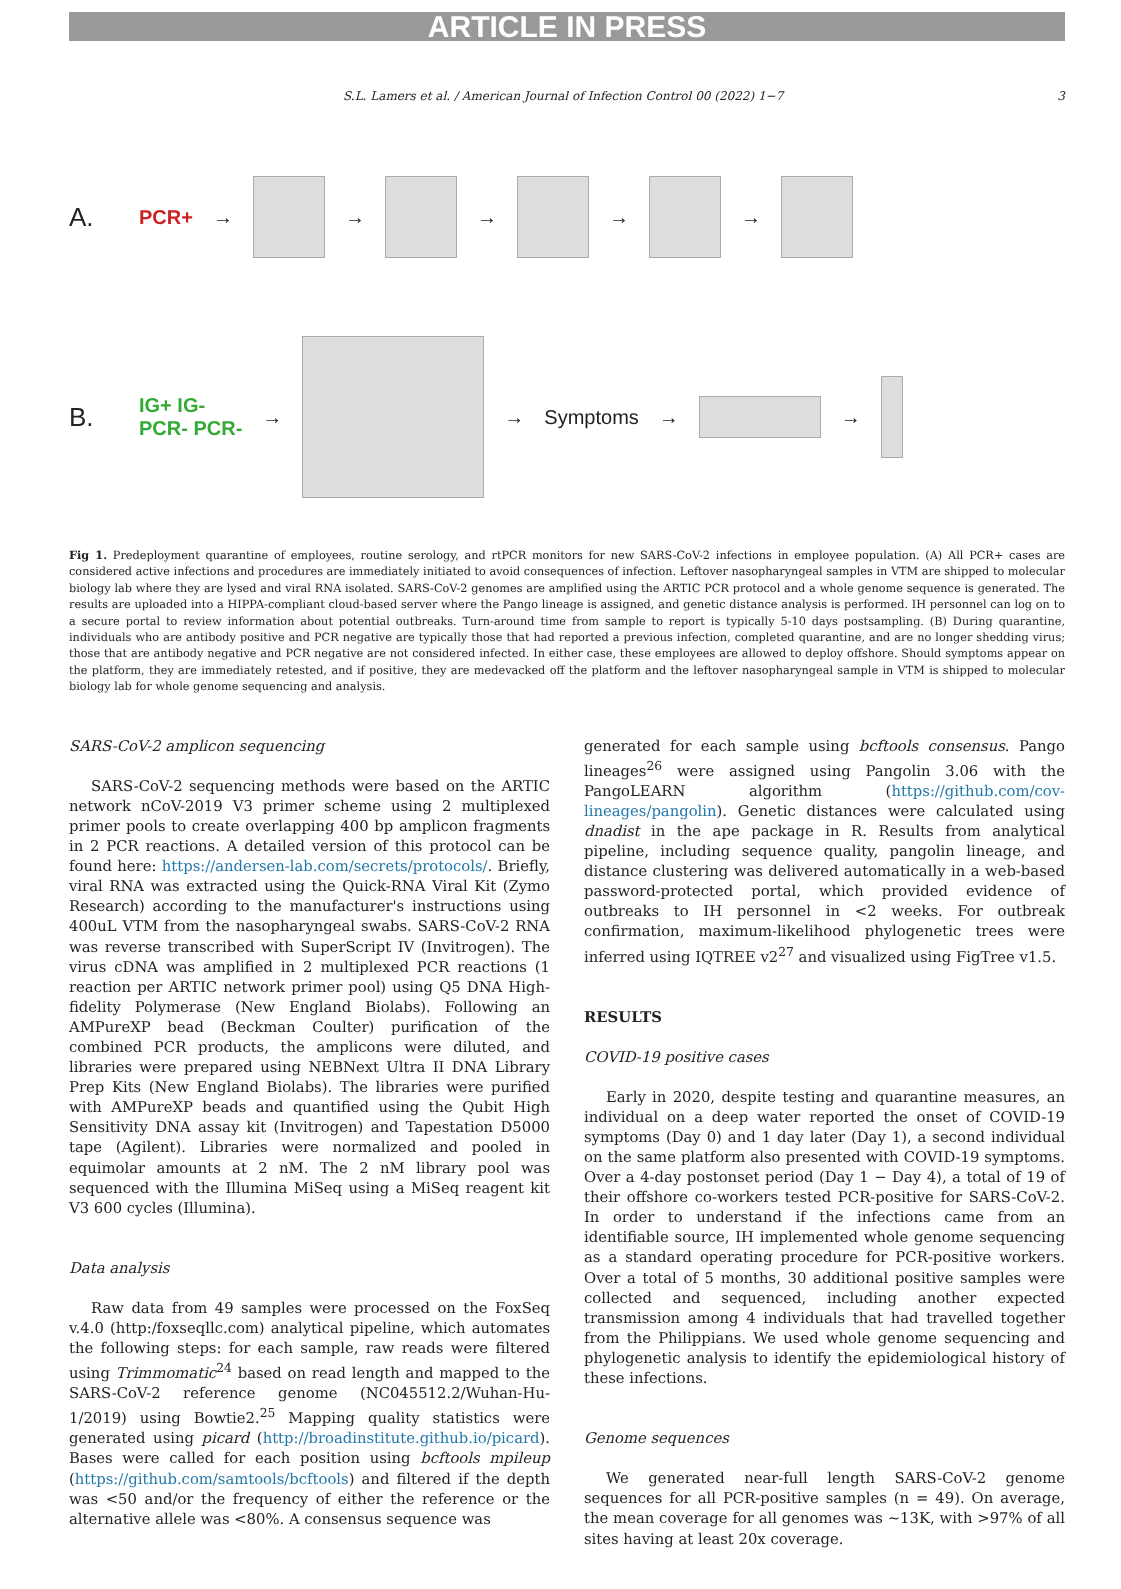ARTICLE IN PRESS
S.L. Lamers et al. / American Journal of Infection Control 00 (2022) 1−7 3
A. PCR+ →
→
→
→
→
B. IG+ IG-
PCR- PCR- →
→ Symptoms →
→
Fig 1. Predeployment quarantine of employees, routine serology, and rtPCR monitors for new SARS-CoV-2 infections in employee population. (A) All PCR+ cases are considered active infections and procedures are immediately initiated to avoid consequences of infection. Leftover nasopharyngeal samples in VTM are shipped to molecular biology lab where they are lysed and viral RNA isolated. SARS-CoV-2 genomes are amplified using the ARTIC PCR protocol and a whole genome sequence is generated. The results are uploaded into a HIPPA-compliant cloud-based server where the Pango lineage is assigned, and genetic distance analysis is performed. IH personnel can log on to a secure portal to review information about potential outbreaks. Turn-around time from sample to report is typically 5-10 days postsampling. (B) During quarantine, individuals who are antibody positive and PCR negative are typically those that had reported a previous infection, completed quarantine, and are no longer shedding virus; those that are antibody negative and PCR negative are not considered infected. In either case, these employees are allowed to deploy offshore. Should symptoms appear on the platform, they are immediately retested, and if positive, they are medevacked off the platform and the leftover nasopharyngeal sample in VTM is shipped to molecular biology lab for whole genome sequencing and analysis.
SARS-CoV-2 amplicon sequencing
SARS-CoV-2 sequencing methods were based on the ARTIC network nCoV-2019 V3 primer scheme using 2 multiplexed primer pools to create overlapping 400 bp amplicon fragments in 2 PCR reactions. A detailed version of this protocol can be found here: https://andersen-lab.com/secrets/protocols/. Briefly, viral RNA was extracted using the Quick-RNA Viral Kit (Zymo Research) according to the manufacturer's instructions using 400uL VTM from the nasopharyngeal swabs. SARS-CoV-2 RNA was reverse transcribed with SuperScript IV (Invitrogen). The virus cDNA was amplified in 2 multiplexed PCR reactions (1 reaction per ARTIC network primer pool) using Q5 DNA High-fidelity Polymerase (New England Biolabs). Following an AMPureXP bead (Beckman Coulter) purification of the combined PCR products, the amplicons were diluted, and libraries were prepared using NEBNext Ultra II DNA Library Prep Kits (New England Biolabs). The libraries were purified with AMPureXP beads and quantified using the Qubit High Sensitivity DNA assay kit (Invitrogen) and Tapestation D5000 tape (Agilent). Libraries were normalized and pooled in equimolar amounts at 2 nM. The 2 nM library pool was sequenced with the Illumina MiSeq using a MiSeq reagent kit V3 600 cycles (Illumina).
Data analysis
Raw data from 49 samples were processed on the FoxSeq v.4.0 (http:/foxseqllc.com) analytical pipeline, which automates the following steps: for each sample, raw reads were filtered using Trimmomatic<sup>24</sup> based on read length and mapped to the SARS-CoV-2 reference genome (NC045512.2/Wuhan-Hu-1/2019) using Bowtie2.<sup>25</sup> Mapping quality statistics were generated using picard (http://broadinstitute.github.io/picard). Bases were called for each position using bcftools mpileup (https://github.com/samtools/bcftools) and filtered if the depth was <50 and/or the frequency of either the reference or the alternative allele was <80%. A consensus sequence was
generated for each sample using bcftools consensus. Pango lineages<sup>26</sup> were assigned using Pangolin 3.06 with the PangoLEARN algorithm (https://github.com/cov-lineages/pangolin). Genetic distances were calculated using dnadist in the ape package in R. Results from analytical pipeline, including sequence quality, pangolin lineage, and distance clustering was delivered automatically in a web-based password-protected portal, which provided evidence of outbreaks to IH personnel in <2 weeks. For outbreak confirmation, maximum-likelihood phylogenetic trees were inferred using IQTREE v2<sup>27</sup> and visualized using FigTree v1.5.
RESULTS
COVID-19 positive cases
Early in 2020, despite testing and quarantine measures, an individual on a deep water reported the onset of COVID-19 symptoms (Day 0) and 1 day later (Day 1), a second individual on the same platform also presented with COVID-19 symptoms. Over a 4-day postonset period (Day 1 − Day 4), a total of 19 of their offshore co-workers tested PCR-positive for SARS-CoV-2. In order to understand if the infections came from an identifiable source, IH implemented whole genome sequencing as a standard operating procedure for PCR-positive workers. Over a total of 5 months, 30 additional positive samples were collected and sequenced, including another expected transmission among 4 individuals that had travelled together from the Philippians. We used whole genome sequencing and phylogenetic analysis to identify the epidemiological history of these infections.
Genome sequences
We generated near-full length SARS-CoV-2 genome sequences for all PCR-positive samples (n = 49). On average, the mean coverage for all genomes was ∼13K, with >97% of all sites having at least 20x coverage.